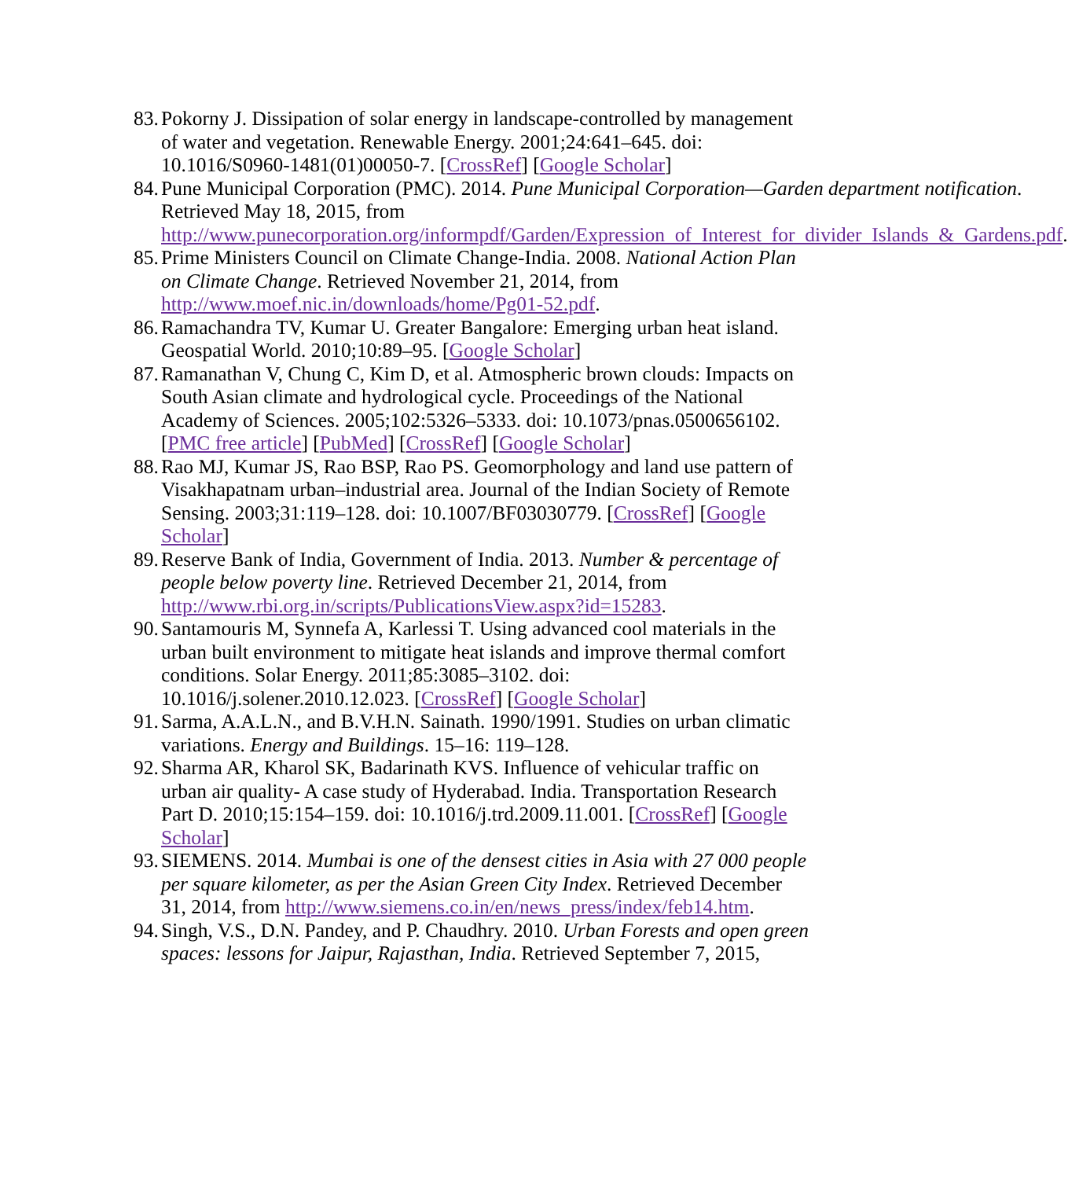83.
Pokorny J. Dissipation of solar energy in landscape-controlled by management of water and vegetation. Renewable Energy. 2001;24:641–645. doi: 10.1016/S0960-1481(01)00050-7. [CrossRef] [Google Scholar]
84.
Pune Municipal Corporation (PMC). 2014. Pune Municipal Corporation—Garden department notification. Retrieved May 18, 2015, from http://www.punecorporation.org/informpdf/Garden/Expression_of_Interest_for_divider_Islands_&_Gardens.pdf.
85.
Prime Ministers Council on Climate Change-India. 2008. National Action Plan on Climate Change. Retrieved November 21, 2014, from http://www.moef.nic.in/downloads/home/Pg01-52.pdf.
86.
Ramachandra TV, Kumar U. Greater Bangalore: Emerging urban heat island. Geospatial World. 2010;10:89–95. [Google Scholar]
87.
Ramanathan V, Chung C, Kim D, et al. Atmospheric brown clouds: Impacts on South Asian climate and hydrological cycle. Proceedings of the National Academy of Sciences. 2005;102:5326–5333. doi: 10.1073/pnas.0500656102. [PMC free article] [PubMed] [CrossRef] [Google Scholar]
88.
Rao MJ, Kumar JS, Rao BSP, Rao PS. Geomorphology and land use pattern of Visakhapatnam urban–industrial area. Journal of the Indian Society of Remote Sensing. 2003;31:119–128. doi: 10.1007/BF03030779. [CrossRef] [Google Scholar]
89.
Reserve Bank of India, Government of India. 2013. Number & percentage of people below poverty line. Retrieved December 21, 2014, from http://www.rbi.org.in/scripts/PublicationsView.aspx?id=15283.
90.
Santamouris M, Synnefa A, Karlessi T. Using advanced cool materials in the urban built environment to mitigate heat islands and improve thermal comfort conditions. Solar Energy. 2011;85:3085–3102. doi: 10.1016/j.solener.2010.12.023. [CrossRef] [Google Scholar]
91.
Sarma, A.A.L.N., and B.V.H.N. Sainath. 1990/1991. Studies on urban climatic variations. Energy and Buildings. 15–16: 119–128.
92.
Sharma AR, Kharol SK, Badarinath KVS. Influence of vehicular traffic on urban air quality- A case study of Hyderabad. India. Transportation Research Part D. 2010;15:154–159. doi: 10.1016/j.trd.2009.11.001. [CrossRef] [Google Scholar]
93.
SIEMENS. 2014. Mumbai is one of the densest cities in Asia with 27 000 people per square kilometer, as per the Asian Green City Index. Retrieved December 31, 2014, from http://www.siemens.co.in/en/news_press/index/feb14.htm.
94.
Singh, V.S., D.N. Pandey, and P. Chaudhry. 2010. Urban Forests and open green spaces: lessons for Jaipur, Rajasthan, India. Retrieved September 7, 2015,